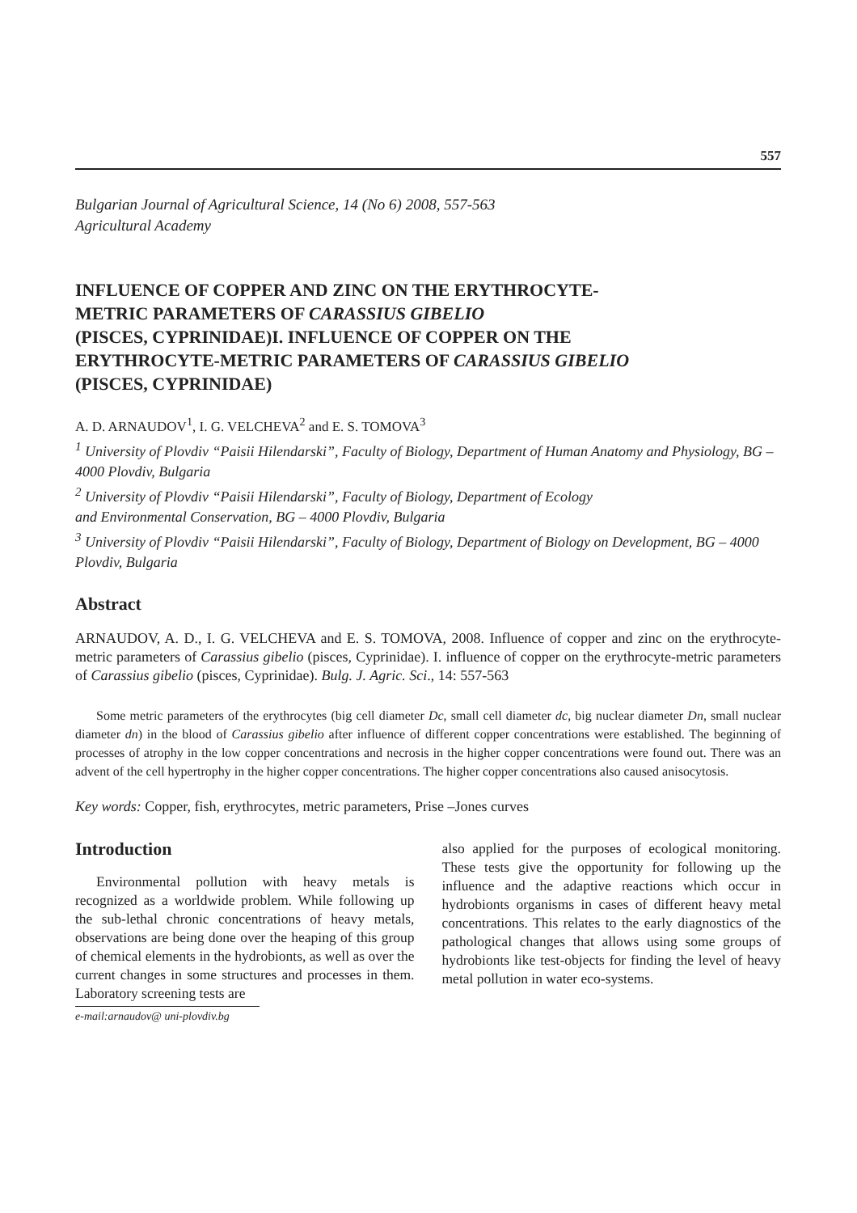557
Bulgarian Journal of Agricultural Science, 14 (No 6) 2008, 557-563
Agricultural Academy
INFLUENCE OF COPPER AND ZINC ON THE ERYTHROCYTE-
METRIC PARAMETERS OF CARASSIUS GIBELIO
(PISCES, CYPRINIDAE)I. INFLUENCE OF COPPER ON THE
ERYTHROCYTE-METRIC PARAMETERS OF CARASSIUS GIBELIO
(PISCES, CYPRINIDAE)
A. D. ARNAUDOV<sup>1</sup>, I. G. VELCHEVA<sup>2</sup> and E. S. TOMOVA<sup>3</sup>
<sup>1</sup> University of Plovdiv “Paisii Hilendarski”, Faculty of Biology, Department of Human Anatomy and Physiology, BG – 4000 Plovdiv, Bulgaria
<sup>2</sup> University of Plovdiv “Paisii Hilendarski”, Faculty of Biology, Department of Ecology
and Environmental Conservation, BG – 4000 Plovdiv, Bulgaria
<sup>3</sup> University of Plovdiv “Paisii Hilendarski”, Faculty of Biology, Department of Biology on Development, BG – 4000 Plovdiv, Bulgaria
Abstract
ARNAUDOV, A. D., I. G. VELCHEVA and E. S. TOMOVA, 2008. Influence of copper and zinc on the erythrocyte-metric parameters of Carassius gibelio (pisces, Cyprinidae). I. influence of copper on the erythrocyte-metric parameters of Carassius gibelio (pisces, Cyprinidae). Bulg. J. Agric. Sci., 14: 557-563
Some metric parameters of the erythrocytes (big cell diameter Dc, small cell diameter dc, big nuclear diameter Dn, small nuclear diameter dn) in the blood of Carassius gibelio after influence of different copper concentrations were established. The beginning of processes of atrophy in the low copper concentrations and necrosis in the higher copper concentrations were found out. There was an advent of the cell hypertrophy in the higher copper concentrations. The higher copper concentrations also caused anisocytosis.
Key words: Copper, fish, erythrocytes, metric parameters, Prise –Jones curves
Introduction
Environmental pollution with heavy metals is recognized as a worldwide problem. While following up the sub-lethal chronic concentrations of heavy metals, observations are being done over the heaping of this group of chemical elements in the hydrobionts, as well as over the current changes in some structures and processes in them. Laboratory screening tests are
e-mail:arnaudov@ uni-plovdiv.bg
also applied for the purposes of ecological monitoring. These tests give the opportunity for following up the influence and the adaptive reactions which occur in hydrobionts organisms in cases of different heavy metal concentrations. This relates to the early diagnostics of the pathological changes that allows using some groups of hydrobionts like test-objects for finding the level of heavy metal pollution in water eco-systems.